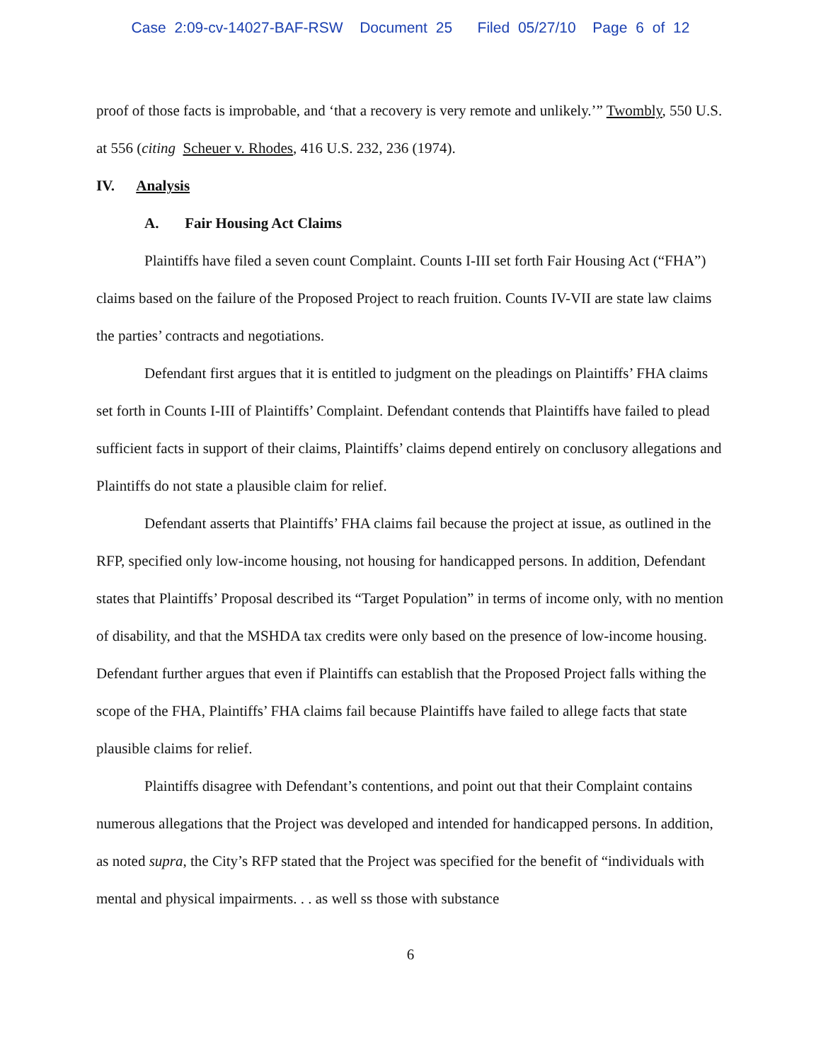Case 2:09-cv-14027-BAF-RSW Document 25 Filed 05/27/10 Page 6 of 12
proof of those facts is improbable, and ‘that a recovery is very remote and unlikely.’” Twombly, 550 U.S. at 556 (citing Scheuer v. Rhodes, 416 U.S. 232, 236 (1974).
IV. Analysis
A. Fair Housing Act Claims
Plaintiffs have filed a seven count Complaint. Counts I-III set forth Fair Housing Act (“FHA”) claims based on the failure of the Proposed Project to reach fruition. Counts IV-VII are state law claims the parties’ contracts and negotiations.
Defendant first argues that it is entitled to judgment on the pleadings on Plaintiffs’ FHA claims set forth in Counts I-III of Plaintiffs’ Complaint. Defendant contends that Plaintiffs have failed to plead sufficient facts in support of their claims, Plaintiffs’ claims depend entirely on conclusory allegations and Plaintiffs do not state a plausible claim for relief.
Defendant asserts that Plaintiffs’ FHA claims fail because the project at issue, as outlined in the RFP, specified only low-income housing, not housing for handicapped persons. In addition, Defendant states that Plaintiffs’ Proposal described its “Target Population” in terms of income only, with no mention of disability, and that the MSHDA tax credits were only based on the presence of low-income housing. Defendant further argues that even if Plaintiffs can establish that the Proposed Project falls withing the scope of the FHA, Plaintiffs’ FHA claims fail because Plaintiffs have failed to allege facts that state plausible claims for relief.
Plaintiffs disagree with Defendant’s contentions, and point out that their Complaint contains numerous allegations that the Project was developed and intended for handicapped persons. In addition, as noted supra, the City’s RFP stated that the Project was specified for the benefit of “individuals with mental and physical impairments. . . as well ss those with substance
6